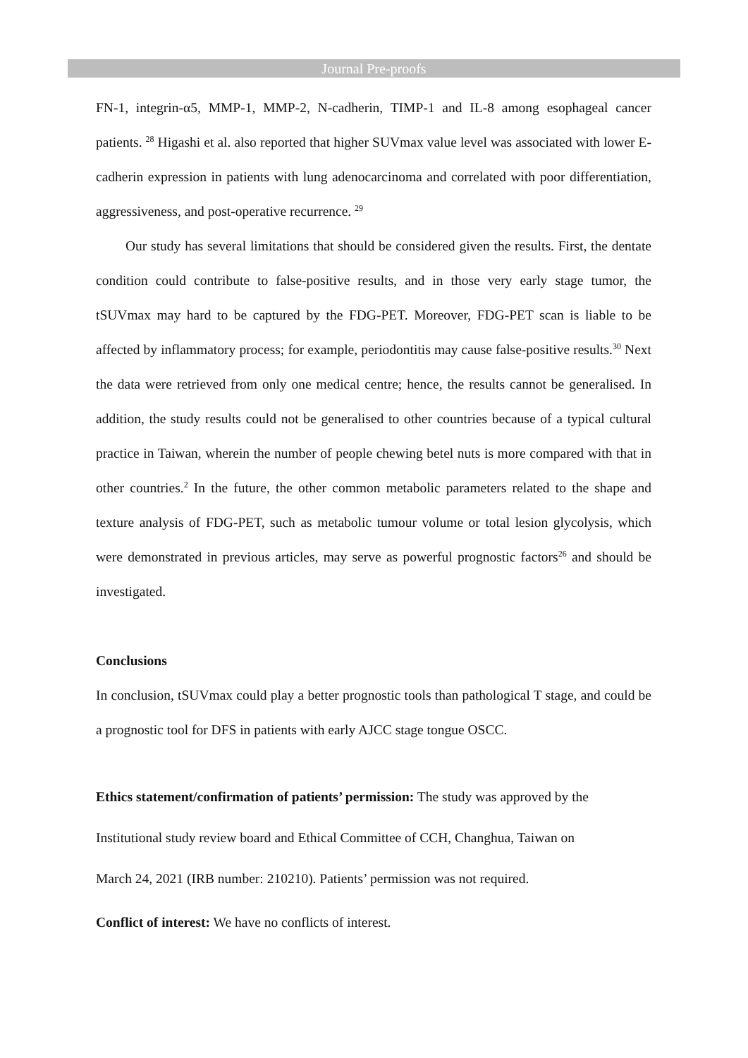Journal Pre-proofs
FN-1, integrin-α5, MMP-1, MMP-2, N-cadherin, TIMP-1 and IL-8 among esophageal cancer patients. <sup>28</sup> Higashi et al. also reported that higher SUVmax value level was associated with lower E-cadherin expression in patients with lung adenocarcinoma and correlated with poor differentiation, aggressiveness, and post-operative recurrence. <sup>29</sup>
Our study has several limitations that should be considered given the results. First, the dentate condition could contribute to false-positive results, and in those very early stage tumor, the tSUVmax may hard to be captured by the FDG-PET. Moreover, FDG-PET scan is liable to be affected by inflammatory process; for example, periodontitis may cause false-positive results.<sup>30</sup> Next the data were retrieved from only one medical centre; hence, the results cannot be generalised. In addition, the study results could not be generalised to other countries because of a typical cultural practice in Taiwan, wherein the number of people chewing betel nuts is more compared with that in other countries.<sup>2</sup> In the future, the other common metabolic parameters related to the shape and texture analysis of FDG-PET, such as metabolic tumour volume or total lesion glycolysis, which were demonstrated in previous articles, may serve as powerful prognostic factors<sup>26</sup> and should be investigated.
Conclusions
In conclusion, tSUVmax could play a better prognostic tools than pathological T stage, and could be a prognostic tool for DFS in patients with early AJCC stage tongue OSCC.
Ethics statement/confirmation of patients’ permission: The study was approved by the
Institutional study review board and Ethical Committee of CCH, Changhua, Taiwan on
March 24, 2021 (IRB number: 210210). Patients’ permission was not required.
Conflict of interest: We have no conflicts of interest.